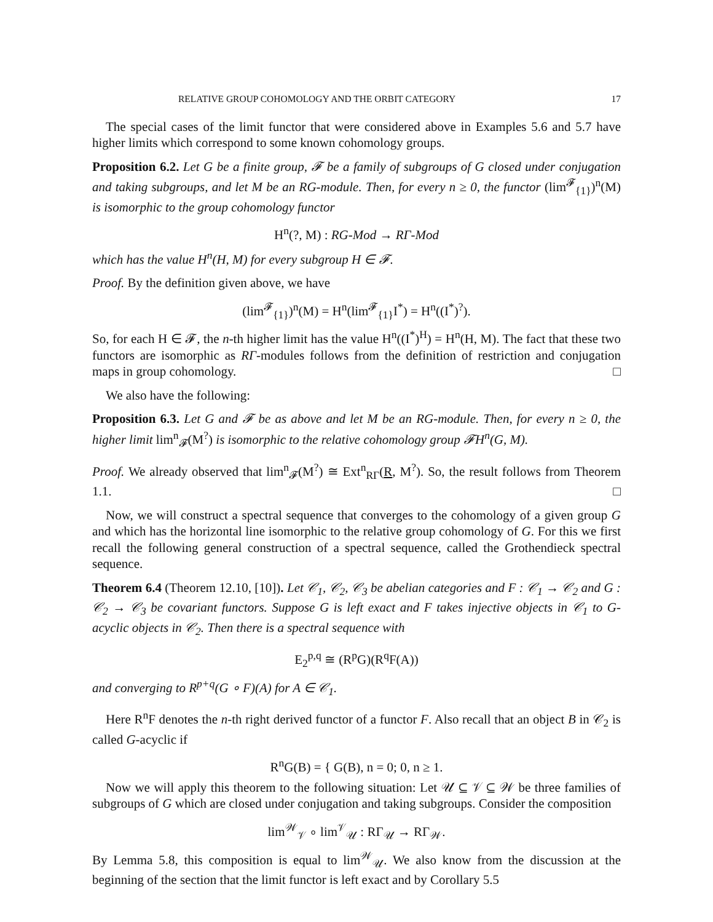RELATIVE GROUP COHOMOLOGY AND THE ORBIT CATEGORY 17
The special cases of the limit functor that were considered above in Examples 5.6 and 5.7 have higher limits which correspond to some known cohomology groups.
Proposition 6.2. Let G be a finite group, 𝓕 be a family of subgroups of G closed under conjugation and taking subgroups, and let M be an RG-module. Then, for every n ≥ 0, the functor (lim<sup>𝓕</sup><sub>{1}</sub>)<sup>n</sup>(M) is isomorphic to the group cohomology functor
H<sup>n</sup>(?, M) : RG-Mod → RΓ-Mod
which has the value H<sup>n</sup>(H, M) for every subgroup H ∈ 𝓕.
Proof. By the definition given above, we have
(lim<sup>𝓕</sup><sub>{1}</sub>)<sup>n</sup>(M) = H<sup>n</sup>(lim<sup>𝓕</sup><sub>{1}</sub>I<sup>*</sup>) = H<sup>n</sup>((I<sup>*</sup>)<sup>?</sup>).
So, for each H ∈ 𝓕, the n-th higher limit has the value H<sup>n</sup>((I<sup>*</sup>)<sup>H</sup>) = H<sup>n</sup>(H, M). The fact that these two functors are isomorphic as RΓ-modules follows from the definition of restriction and conjugation maps in group cohomology. □
We also have the following:
Proposition 6.3. Let G and 𝓕 be as above and let M be an RG-module. Then, for every n ≥ 0, the higher limit lim<sup>n</sup><sub>𝓕</sub>(M<sup>?</sup>) is isomorphic to the relative cohomology group 𝓕H<sup>n</sup>(G, M).
Proof. We already observed that lim<sup>n</sup><sub>𝓕</sub>(M<sup>?</sup>) ≅ Ext<sup>n</sup><sub>RΓ</sub>(R, M<sup>?</sup>). So, the result follows from Theorem 1.1. □
Now, we will construct a spectral sequence that converges to the cohomology of a given group G and which has the horizontal line isomorphic to the relative group cohomology of G. For this we first recall the following general construction of a spectral sequence, called the Grothendieck spectral sequence.
Theorem 6.4 (Theorem 12.10, [10]). Let 𝒞<sub>1</sub>, 𝒞<sub>2</sub>, 𝒞<sub>3</sub> be abelian categories and F : 𝒞<sub>1</sub> → 𝒞<sub>2</sub> and G : 𝒞<sub>2</sub> → 𝒞<sub>3</sub> be covariant functors. Suppose G is left exact and F takes injective objects in 𝒞<sub>1</sub> to G-acyclic objects in 𝒞<sub>2</sub>. Then there is a spectral sequence with
E<sub>2</sub><sup>p,q</sup> ≅ (R<sup>p</sup>G)(R<sup>q</sup>F(A))
and converging to R<sup>p+q</sup>(G ∘ F)(A) for A ∈ 𝒞<sub>1</sub>.
Here R<sup>n</sup>F denotes the n-th right derived functor of a functor F. Also recall that an object B in 𝒞<sub>2</sub> is called G-acyclic if
R<sup>n</sup>G(B) = { G(B), n = 0; 0, n ≥ 1.
Now we will apply this theorem to the following situation: Let 𝒰 ⊆ 𝒱 ⊆ 𝒲 be three families of subgroups of G which are closed under conjugation and taking subgroups. Consider the composition
lim<sup>𝒲</sup><sub>𝒱</sub> ∘ lim<sup>𝒱</sup><sub>𝒰</sub> : RΓ<sub>𝒰</sub> → RΓ<sub>𝒲</sub>.
By Lemma 5.8, this composition is equal to lim<sup>𝒲</sup><sub>𝒰</sub>. We also know from the discussion at the beginning of the section that the limit functor is left exact and by Corollary 5.5